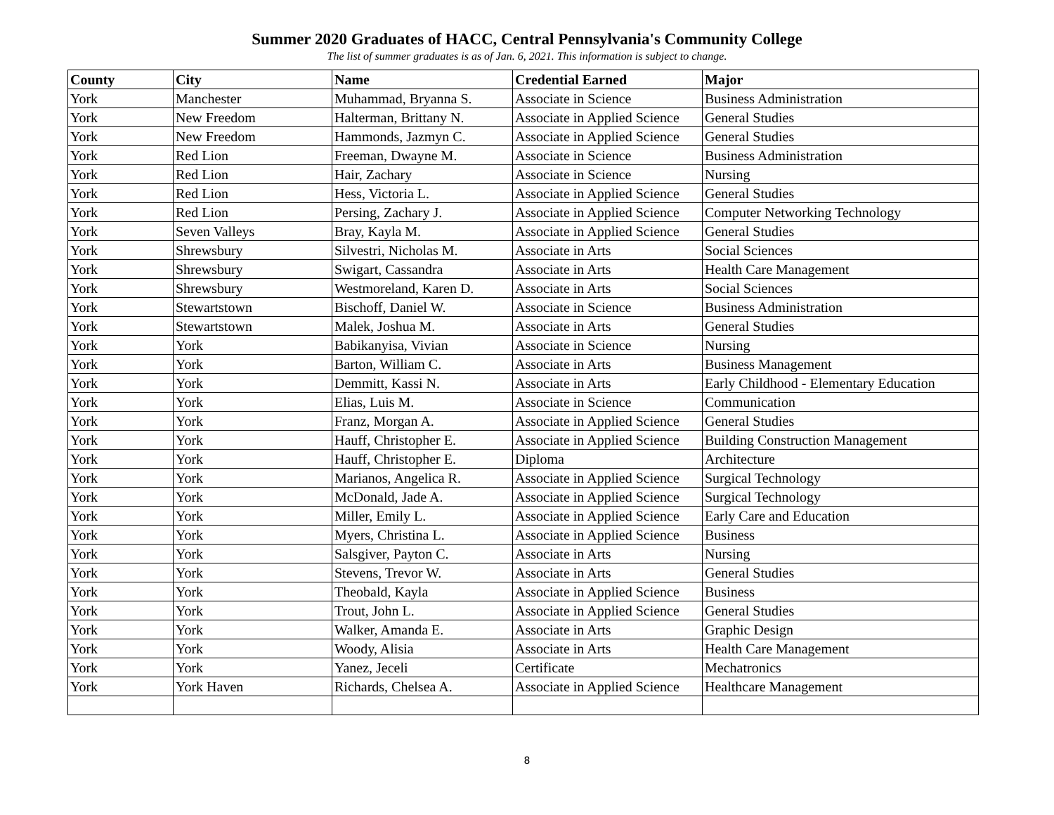Summer 2020 Graduates of HACC, Central Pennsylvania's Community College
The list of summer graduates is as of Jan. 6, 2021. This information is subject to change.
| County | City | Name | Credential Earned | Major |
| --- | --- | --- | --- | --- |
| York | Manchester | Muhammad, Bryanna S. | Associate in Science | Business Administration |
| York | New Freedom | Halterman, Brittany N. | Associate in Applied Science | General Studies |
| York | New Freedom | Hammonds, Jazmyn C. | Associate in Applied Science | General Studies |
| York | Red Lion | Freeman, Dwayne M. | Associate in Science | Business Administration |
| York | Red Lion | Hair, Zachary | Associate in Science | Nursing |
| York | Red Lion | Hess, Victoria L. | Associate in Applied Science | General Studies |
| York | Red Lion | Persing, Zachary J. | Associate in Applied Science | Computer Networking Technology |
| York | Seven Valleys | Bray, Kayla M. | Associate in Applied Science | General Studies |
| York | Shrewsbury | Silvestri, Nicholas M. | Associate in Arts | Social Sciences |
| York | Shrewsbury | Swigart, Cassandra | Associate in Arts | Health Care Management |
| York | Shrewsbury | Westmoreland, Karen D. | Associate in Arts | Social Sciences |
| York | Stewartstown | Bischoff, Daniel W. | Associate in Science | Business Administration |
| York | Stewartstown | Malek, Joshua M. | Associate in Arts | General Studies |
| York | York | Babikanyisa, Vivian | Associate in Science | Nursing |
| York | York | Barton, William C. | Associate in Arts | Business Management |
| York | York | Demmitt, Kassi N. | Associate in Arts | Early Childhood - Elementary Education |
| York | York | Elias, Luis M. | Associate in Science | Communication |
| York | York | Franz, Morgan A. | Associate in Applied Science | General Studies |
| York | York | Hauff, Christopher E. | Associate in Applied Science | Building Construction Management |
| York | York | Hauff, Christopher E. | Diploma | Architecture |
| York | York | Marianos, Angelica R. | Associate in Applied Science | Surgical Technology |
| York | York | McDonald, Jade A. | Associate in Applied Science | Surgical Technology |
| York | York | Miller, Emily L. | Associate in Applied Science | Early Care and Education |
| York | York | Myers, Christina L. | Associate in Applied Science | Business |
| York | York | Salsgiver, Payton C. | Associate in Arts | Nursing |
| York | York | Stevens, Trevor W. | Associate in Arts | General Studies |
| York | York | Theobald, Kayla | Associate in Applied Science | Business |
| York | York | Trout, John L. | Associate in Applied Science | General Studies |
| York | York | Walker, Amanda E. | Associate in Arts | Graphic Design |
| York | York | Woody, Alisia | Associate in Arts | Health Care Management |
| York | York | Yanez, Jeceli | Certificate | Mechatronics |
| York | York Haven | Richards, Chelsea A. | Associate in Applied Science | Healthcare Management |
8